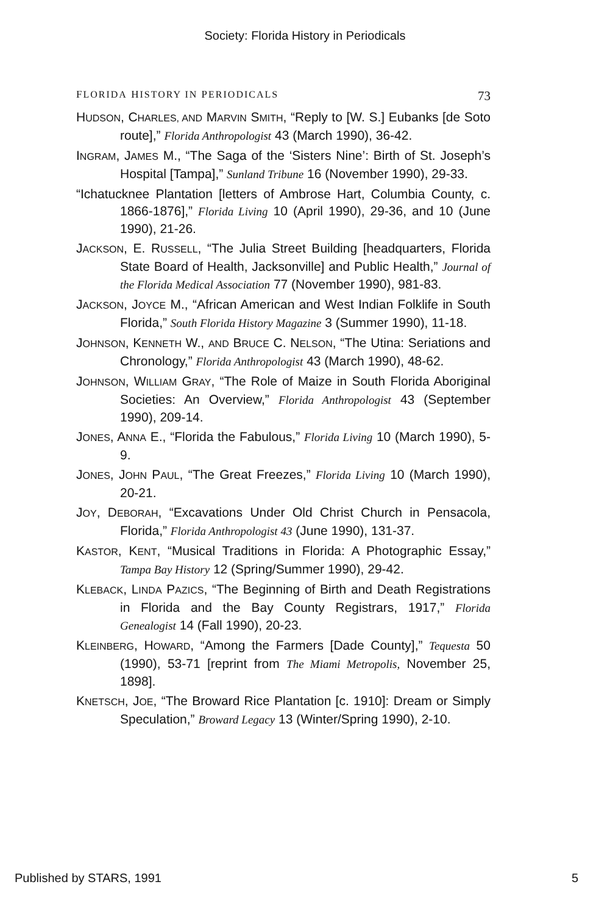Society: Florida History in Periodicals
FLORIDA HISTORY IN PERIODICALS 73
HUDSON, CHARLES, AND MARVIN SMITH, “Reply to [W. S.] Eubanks [de Soto route],” Florida Anthropologist 43 (March 1990), 36-42.
INGRAM, JAMES M., “The Saga of the ‘Sisters Nine’: Birth of St. Joseph’s Hospital [Tampa],” Sunland Tribune 16 (November 1990), 29-33.
“Ichatucknee Plantation [letters of Ambrose Hart, Columbia County, c. 1866-1876],” Florida Living 10 (April 1990), 29-36, and 10 (June 1990), 21-26.
JACKSON, E. RUSSELL, “The Julia Street Building [headquarters, Florida State Board of Health, Jacksonville] and Public Health,” Journal of the Florida Medical Association 77 (November 1990), 981-83.
JACKSON, JOYCE M., “African American and West Indian Folklife in South Florida,” South Florida History Magazine 3 (Summer 1990), 11-18.
JOHNSON, KENNETH W., AND BRUCE C. NELSON, “The Utina: Seriations and Chronology,” Florida Anthropologist 43 (March 1990), 48-62.
JOHNSON, WILLIAM GRAY, “The Role of Maize in South Florida Aboriginal Societies: An Overview,” Florida Anthropologist 43 (September 1990), 209-14.
JONES, ANNA E., “Florida the Fabulous,” Florida Living 10 (March 1990), 5-9.
JONES, JOHN PAUL, “The Great Freezes,” Florida Living 10 (March 1990), 20-21.
JOY, DEBORAH, “Excavations Under Old Christ Church in Pensacola, Florida,” Florida Anthropologist 43 (June 1990), 131-37.
KASTOR, KENT, “Musical Traditions in Florida: A Photographic Essay,” Tampa Bay History 12 (Spring/Summer 1990), 29-42.
KLEBACK, LINDA PAZICS, “The Beginning of Birth and Death Registrations in Florida and the Bay County Registrars, 1917,” Florida Genealogist 14 (Fall 1990), 20-23.
KLEINBERG, HOWARD, “Among the Farmers [Dade County],” Tequesta 50 (1990), 53-71 [reprint from The Miami Metropolis, November 25, 1898].
KNETSCH, JOE, “The Broward Rice Plantation [c. 1910]: Dream or Simply Speculation,” Broward Legacy 13 (Winter/Spring 1990), 2-10.
Published by STARS, 1991 5